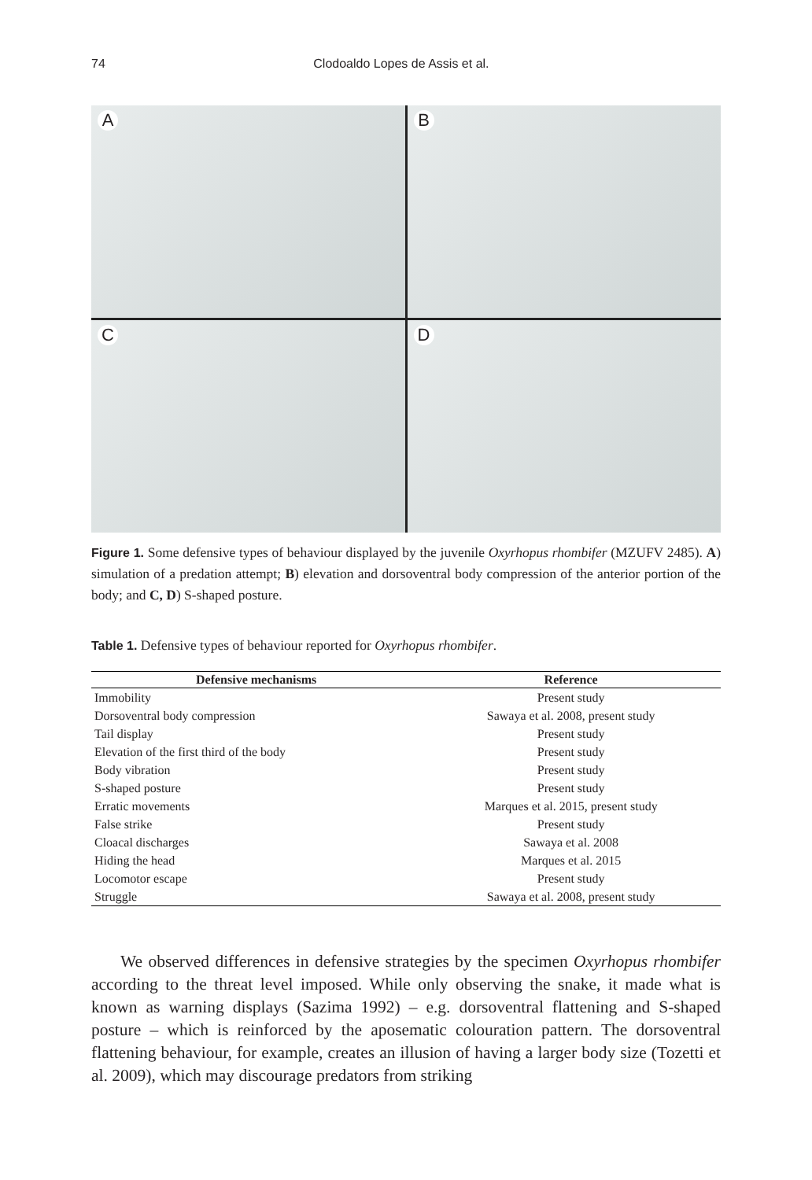74 Clodoaldo Lopes de Assis et al.
A
B
C
D
Figure 1. Some defensive types of behaviour displayed by the juvenile Oxyrhopus rhombifer (MZUFV 2485). A) simulation of a predation attempt; B) elevation and dorsoventral body compression of the anterior portion of the body; and C, D) S-shaped posture.
Table 1. Defensive types of behaviour reported for Oxyrhopus rhombifer.
| Defensive mechanisms | Reference |
| --- | --- |
| Immobility | Present study |
| Dorsoventral body compression | Sawaya et al. 2008, present study |
| Tail display | Present study |
| Elevation of the first third of the body | Present study |
| Body vibration | Present study |
| S-shaped posture | Present study |
| Erratic movements | Marques et al. 2015, present study |
| False strike | Present study |
| Cloacal discharges | Sawaya et al. 2008 |
| Hiding the head | Marques et al. 2015 |
| Locomotor escape | Present study |
| Struggle | Sawaya et al. 2008, present study |
We observed differences in defensive strategies by the specimen Oxyrhopus rhombifer according to the threat level imposed. While only observing the snake, it made what is known as warning displays (Sazima 1992) – e.g. dorsoventral flattening and S-shaped posture – which is reinforced by the aposematic colouration pattern. The dorsoventral flattening behaviour, for example, creates an illusion of having a larger body size (Tozetti et al. 2009), which may discourage predators from striking